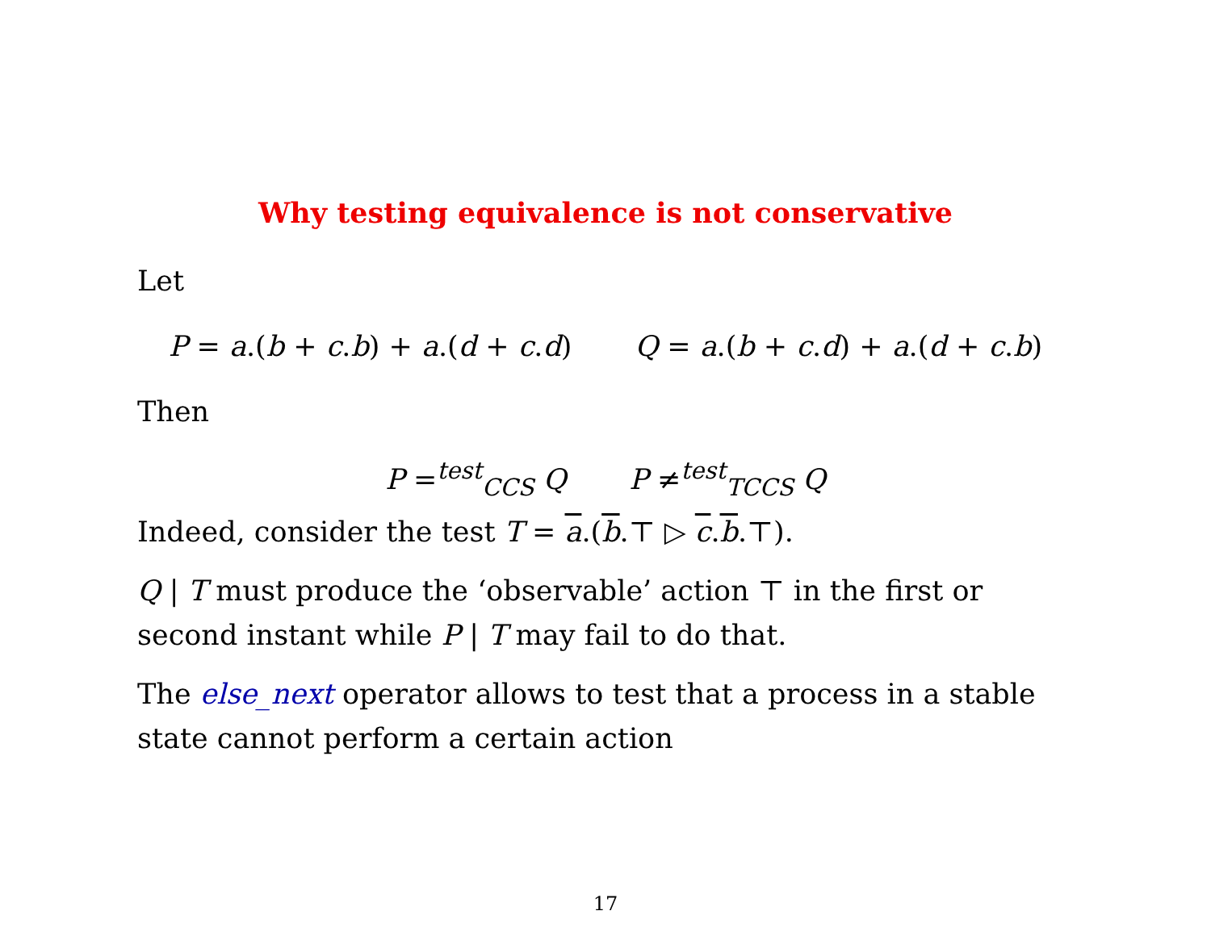Why testing equivalence is not conservative
Let
P = a.(b + c.b) + a.(d + c.d) Q = a.(b + c.d) + a.(d + c.b)
Then
P =<sup>test</sup><sub>CCS</sub> Q P ≠<sup>test</sup><sub>TCCS</sub> Q
Indeed, consider the test T = a.(b.⊤ ▷ c.b.⊤).
Q | T must produce the ‘observable’ action ⊤ in the first or second instant while P | T may fail to do that.
The else_next operator allows to test that a process in a stable state cannot perform a certain action
17